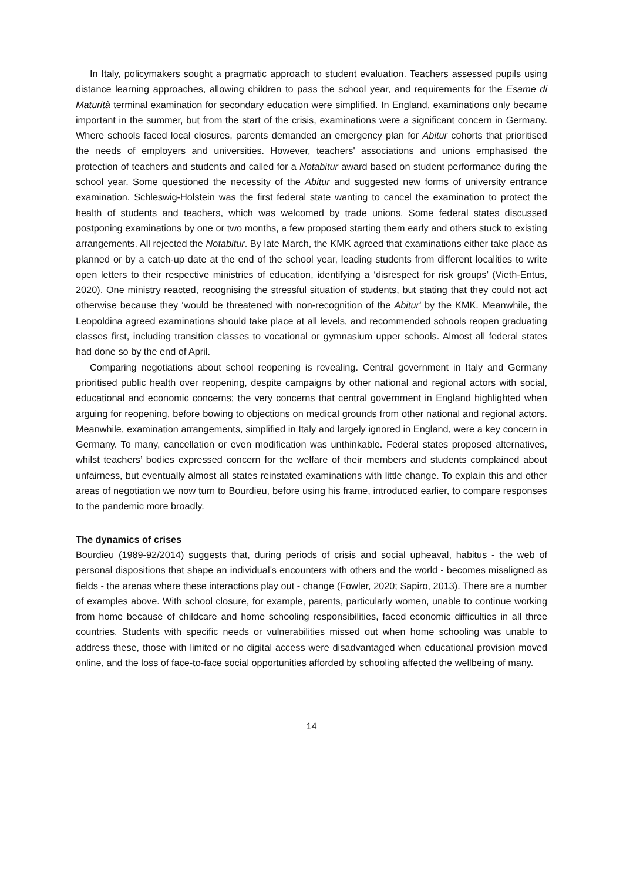In Italy, policymakers sought a pragmatic approach to student evaluation. Teachers assessed pupils using distance learning approaches, allowing children to pass the school year, and requirements for the Esame di Maturità terminal examination for secondary education were simplified. In England, examinations only became important in the summer, but from the start of the crisis, examinations were a significant concern in Germany. Where schools faced local closures, parents demanded an emergency plan for Abitur cohorts that prioritised the needs of employers and universities. However, teachers' associations and unions emphasised the protection of teachers and students and called for a Notabitur award based on student performance during the school year. Some questioned the necessity of the Abitur and suggested new forms of university entrance examination. Schleswig-Holstein was the first federal state wanting to cancel the examination to protect the health of students and teachers, which was welcomed by trade unions. Some federal states discussed postponing examinations by one or two months, a few proposed starting them early and others stuck to existing arrangements. All rejected the Notabitur. By late March, the KMK agreed that examinations either take place as planned or by a catch-up date at the end of the school year, leading students from different localities to write open letters to their respective ministries of education, identifying a ‘disrespect for risk groups’ (Vieth-Entus, 2020). One ministry reacted, recognising the stressful situation of students, but stating that they could not act otherwise because they ‘would be threatened with non-recognition of the Abitur’ by the KMK. Meanwhile, the Leopoldina agreed examinations should take place at all levels, and recommended schools reopen graduating classes first, including transition classes to vocational or gymnasium upper schools. Almost all federal states had done so by the end of April.
Comparing negotiations about school reopening is revealing. Central government in Italy and Germany prioritised public health over reopening, despite campaigns by other national and regional actors with social, educational and economic concerns; the very concerns that central government in England highlighted when arguing for reopening, before bowing to objections on medical grounds from other national and regional actors. Meanwhile, examination arrangements, simplified in Italy and largely ignored in England, were a key concern in Germany. To many, cancellation or even modification was unthinkable. Federal states proposed alternatives, whilst teachers’ bodies expressed concern for the welfare of their members and students complained about unfairness, but eventually almost all states reinstated examinations with little change. To explain this and other areas of negotiation we now turn to Bourdieu, before using his frame, introduced earlier, to compare responses to the pandemic more broadly.
The dynamics of crises
Bourdieu (1989-92/2014) suggests that, during periods of crisis and social upheaval, habitus - the web of personal dispositions that shape an individual’s encounters with others and the world - becomes misaligned as fields - the arenas where these interactions play out - change (Fowler, 2020; Sapiro, 2013). There are a number of examples above. With school closure, for example, parents, particularly women, unable to continue working from home because of childcare and home schooling responsibilities, faced economic difficulties in all three countries. Students with specific needs or vulnerabilities missed out when home schooling was unable to address these, those with limited or no digital access were disadvantaged when educational provision moved online, and the loss of face-to-face social opportunities afforded by schooling affected the wellbeing of many.
14